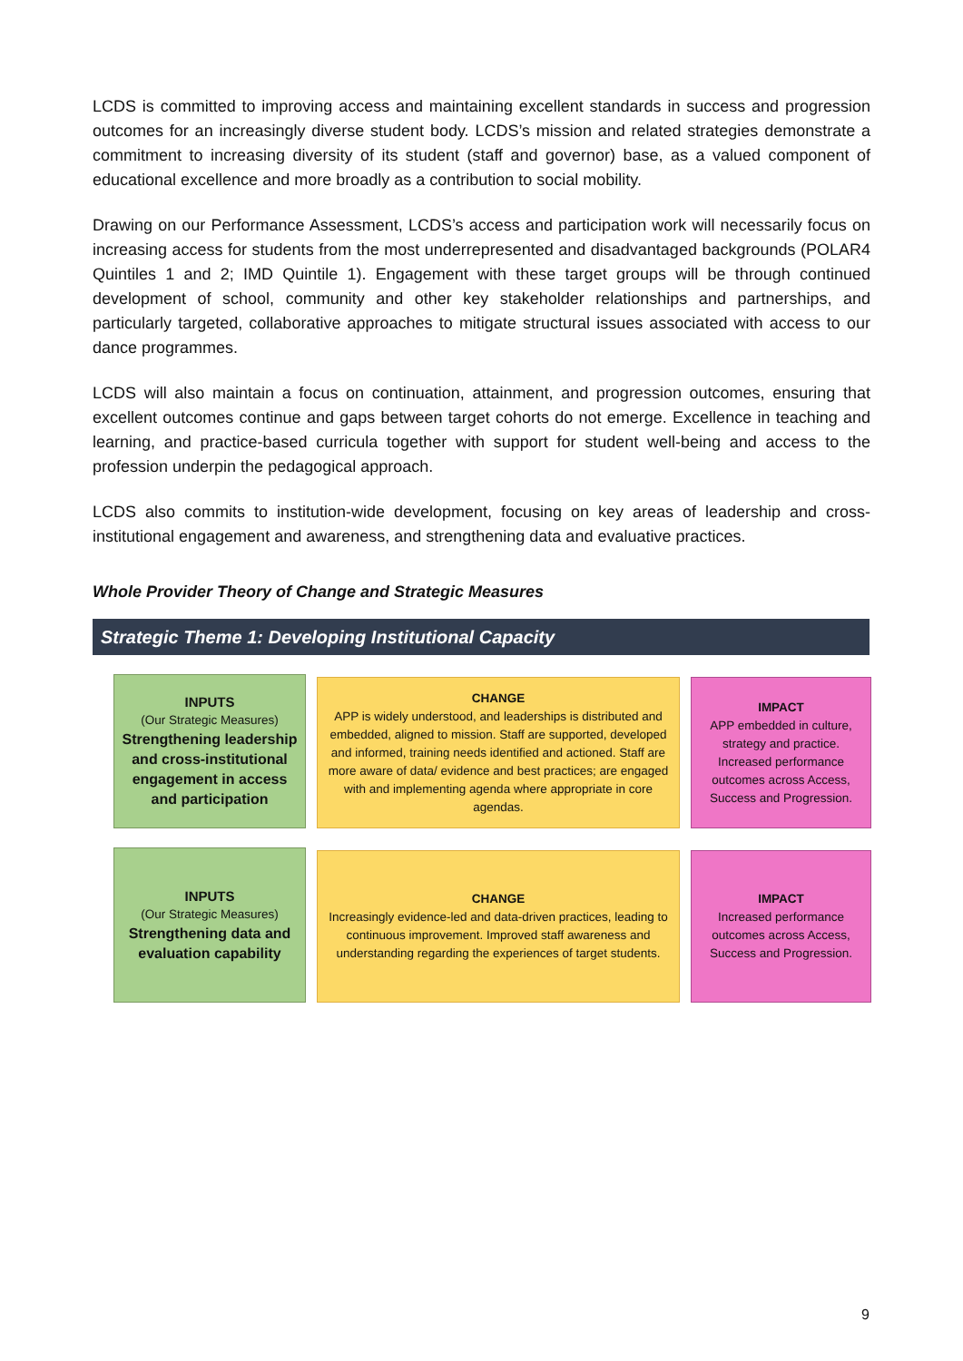LCDS is committed to improving access and maintaining excellent standards in success and progression outcomes for an increasingly diverse student body. LCDS’s mission and related strategies demonstrate a commitment to increasing diversity of its student (staff and governor) base, as a valued component of educational excellence and more broadly as a contribution to social mobility.
Drawing on our Performance Assessment, LCDS’s access and participation work will necessarily focus on increasing access for students from the most underrepresented and disadvantaged backgrounds (POLAR4 Quintiles 1 and 2; IMD Quintile 1). Engagement with these target groups will be through continued development of school, community and other key stakeholder relationships and partnerships, and particularly targeted, collaborative approaches to mitigate structural issues associated with access to our dance programmes.
LCDS will also maintain a focus on continuation, attainment, and progression outcomes, ensuring that excellent outcomes continue and gaps between target cohorts do not emerge. Excellence in teaching and learning, and practice-based curricula together with support for student well-being and access to the profession underpin the pedagogical approach.
LCDS also commits to institution-wide development, focusing on key areas of leadership and cross-institutional engagement and awareness, and strengthening data and evaluative practices.
Whole Provider Theory of Change and Strategic Measures
Strategic Theme 1: Developing Institutional Capacity
INPUTS
(Our Strategic Measures)
Strengthening leadership and cross-institutional engagement in access and participation
CHANGE
APP is widely understood, and leaderships is distributed and embedded, aligned to mission. Staff are supported, developed and informed, training needs identified and actioned. Staff are more aware of data/ evidence and best practices; are engaged with and implementing agenda where appropriate in core agendas.
IMPACT
APP embedded in culture, strategy and practice. Increased performance outcomes across Access, Success and Progression.
INPUTS
(Our Strategic Measures)
Strengthening data and evaluation capability
CHANGE
Increasingly evidence-led and data-driven practices, leading to continuous improvement. Improved staff awareness and understanding regarding the experiences of target students.
IMPACT
Increased performance outcomes across Access, Success and Progression.
9